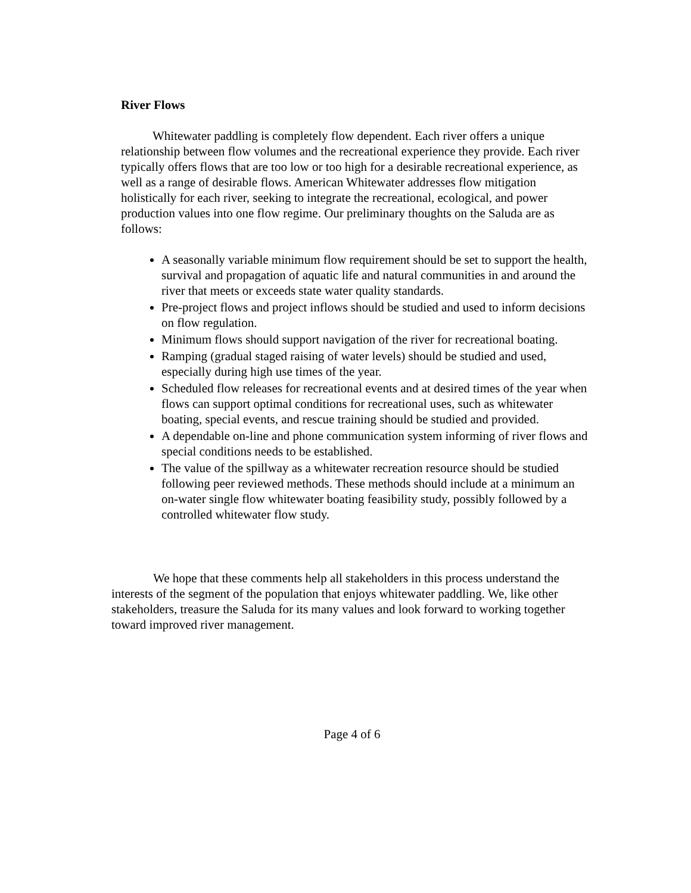River Flows
Whitewater paddling is completely flow dependent. Each river offers a unique relationship between flow volumes and the recreational experience they provide. Each river typically offers flows that are too low or too high for a desirable recreational experience, as well as a range of desirable flows. American Whitewater addresses flow mitigation holistically for each river, seeking to integrate the recreational, ecological, and power production values into one flow regime. Our preliminary thoughts on the Saluda are as follows:
A seasonally variable minimum flow requirement should be set to support the health, survival and propagation of aquatic life and natural communities in and around the river that meets or exceeds state water quality standards.
Pre-project flows and project inflows should be studied and used to inform decisions on flow regulation.
Minimum flows should support navigation of the river for recreational boating.
Ramping (gradual staged raising of water levels) should be studied and used, especially during high use times of the year.
Scheduled flow releases for recreational events and at desired times of the year when flows can support optimal conditions for recreational uses, such as whitewater boating, special events, and rescue training should be studied and provided.
A dependable on-line and phone communication system informing of river flows and special conditions needs to be established.
The value of the spillway as a whitewater recreation resource should be studied following peer reviewed methods. These methods should include at a minimum an on-water single flow whitewater boating feasibility study, possibly followed by a controlled whitewater flow study.
We hope that these comments help all stakeholders in this process understand the interests of the segment of the population that enjoys whitewater paddling. We, like other stakeholders, treasure the Saluda for its many values and look forward to working together toward improved river management.
Page 4 of 6